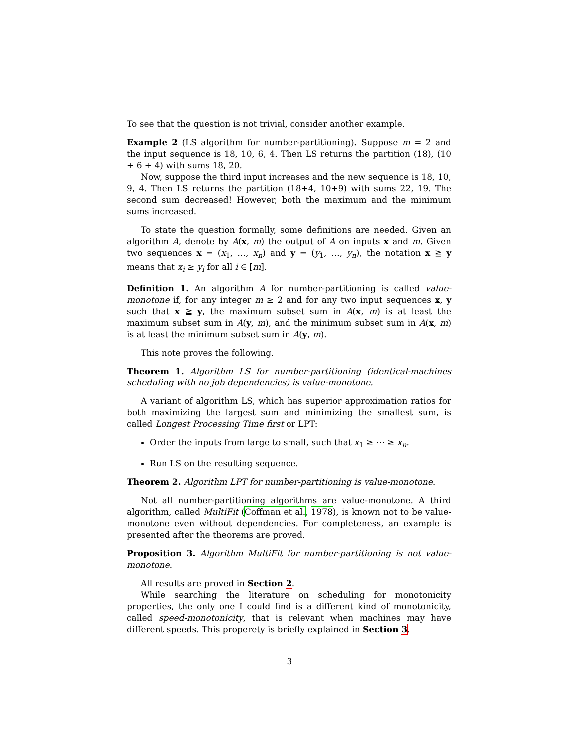To see that the question is not trivial, consider another example.
Example 2 (LS algorithm for number-partitioning). Suppose m = 2 and the input sequence is 18, 10, 6, 4. Then LS returns the partition (18), (10 + 6 + 4) with sums 18, 20.
Now, suppose the third input increases and the new sequence is 18, 10, 9, 4. Then LS returns the partition (18+4, 10+9) with sums 22, 19. The second sum decreased! However, both the maximum and the minimum sums increased.
To state the question formally, some definitions are needed. Given an algorithm A, denote by A(x, m) the output of A on inputs x and m. Given two sequences x = (x<sub>1</sub>, …, x<sub>n</sub>) and y = (y<sub>1</sub>, …, y<sub>n</sub>), the notation x ≧ y means that x<sub>i</sub> ≥ y<sub>i</sub> for all i ∈ [m].
Definition 1. An algorithm A for number-partitioning is called value-monotone if, for any integer m ≥ 2 and for any two input sequences x, y such that x ≧ y, the maximum subset sum in A(x, m) is at least the maximum subset sum in A(y, m), and the minimum subset sum in A(x, m) is at least the minimum subset sum in A(y, m).
This note proves the following.
Theorem 1. Algorithm LS for number-partitioning (identical-machines scheduling with no job dependencies) is value-monotone.
A variant of algorithm LS, which has superior approximation ratios for both maximizing the largest sum and minimizing the smallest sum, is called Longest Processing Time first or LPT:
Order the inputs from large to small, such that x<sub>1</sub> ≥ ⋯ ≥ x<sub>n</sub>.
Run LS on the resulting sequence.
Theorem 2. Algorithm LPT for number-partitioning is value-monotone.
Not all number-partitioning algorithms are value-monotone. A third algorithm, called MultiFit (Coffman et al., 1978), is known not to be value-monotone even without dependencies. For completeness, an example is presented after the theorems are proved.
Proposition 3. Algorithm MultiFit for number-partitioning is not value-monotone.
All results are proved in Section 2.
While searching the literature on scheduling for monotonicity properties, the only one I could find is a different kind of monotonicity, called speed-monotonicity, that is relevant when machines may have different speeds. This properety is briefly explained in Section 3.
3